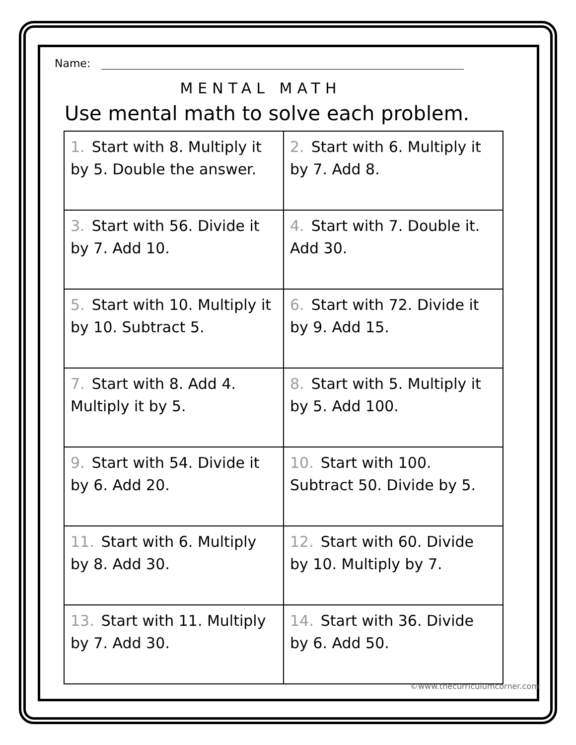Name:
MENTAL MATH
Use mental math to solve each problem.
| 1. Start with 8. Multiply it by 5. Double the answer. | 2. Start with 6. Multiply it by 7. Add 8. |
| 3. Start with 56. Divide it by 7. Add 10. | 4. Start with 7. Double it. Add 30. |
| 5. Start with 10. Multiply it by 10. Subtract 5. | 6. Start with 72. Divide it by 9. Add 15. |
| 7. Start with 8. Add 4. Multiply it by 5. | 8. Start with 5. Multiply it by 5. Add 100. |
| 9. Start with 54. Divide it by 6. Add 20. | 10. Start with 100. Subtract 50. Divide by 5. |
| 11. Start with 6. Multiply by 8. Add 30. | 12. Start with 60. Divide by 10. Multiply by 7. |
| 13. Start with 11. Multiply by 7. Add 30. | 14. Start with 36. Divide by 6. Add 50. |
©www.thecurriculumcorner.com